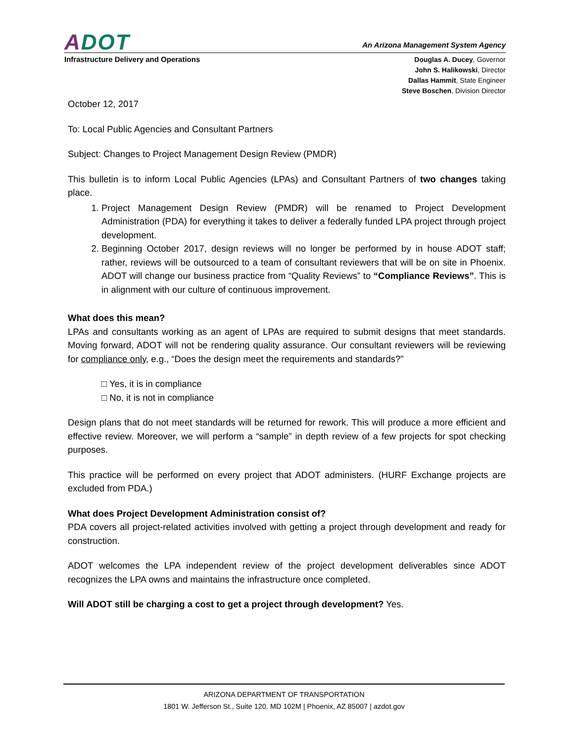ADOT
An Arizona Management System Agency
Infrastructure Delivery and Operations
Douglas A. Ducey, Governor
John S. Halikowski, Director
Dallas Hammit, State Engineer
Steve Boschen, Division Director
October 12, 2017
To: Local Public Agencies and Consultant Partners
Subject: Changes to Project Management Design Review (PMDR)
This bulletin is to inform Local Public Agencies (LPAs) and Consultant Partners of two changes taking place.
1. Project Management Design Review (PMDR) will be renamed to Project Development Administration (PDA) for everything it takes to deliver a federally funded LPA project through project development.
2. Beginning October 2017, design reviews will no longer be performed by in house ADOT staff; rather, reviews will be outsourced to a team of consultant reviewers that will be on site in Phoenix. ADOT will change our business practice from “Quality Reviews” to “Compliance Reviews”. This is in alignment with our culture of continuous improvement.
What does this mean?
LPAs and consultants working as an agent of LPAs are required to submit designs that meet standards. Moving forward, ADOT will not be rendering quality assurance. Our consultant reviewers will be reviewing for compliance only, e.g., “Does the design meet the requirements and standards?”
□ Yes, it is in compliance
□ No, it is not in compliance
Design plans that do not meet standards will be returned for rework. This will produce a more efficient and effective review. Moreover, we will perform a “sample” in depth review of a few projects for spot checking purposes.
This practice will be performed on every project that ADOT administers. (HURF Exchange projects are excluded from PDA.)
What does Project Development Administration consist of?
PDA covers all project-related activities involved with getting a project through development and ready for construction.
ADOT welcomes the LPA independent review of the project development deliverables since ADOT recognizes the LPA owns and maintains the infrastructure once completed.
Will ADOT still be charging a cost to get a project through development? Yes.
ARIZONA DEPARTMENT OF TRANSPORTATION
1801 W. Jefferson St., Suite 120, MD 102M | Phoenix, AZ 85007 | azdot.gov